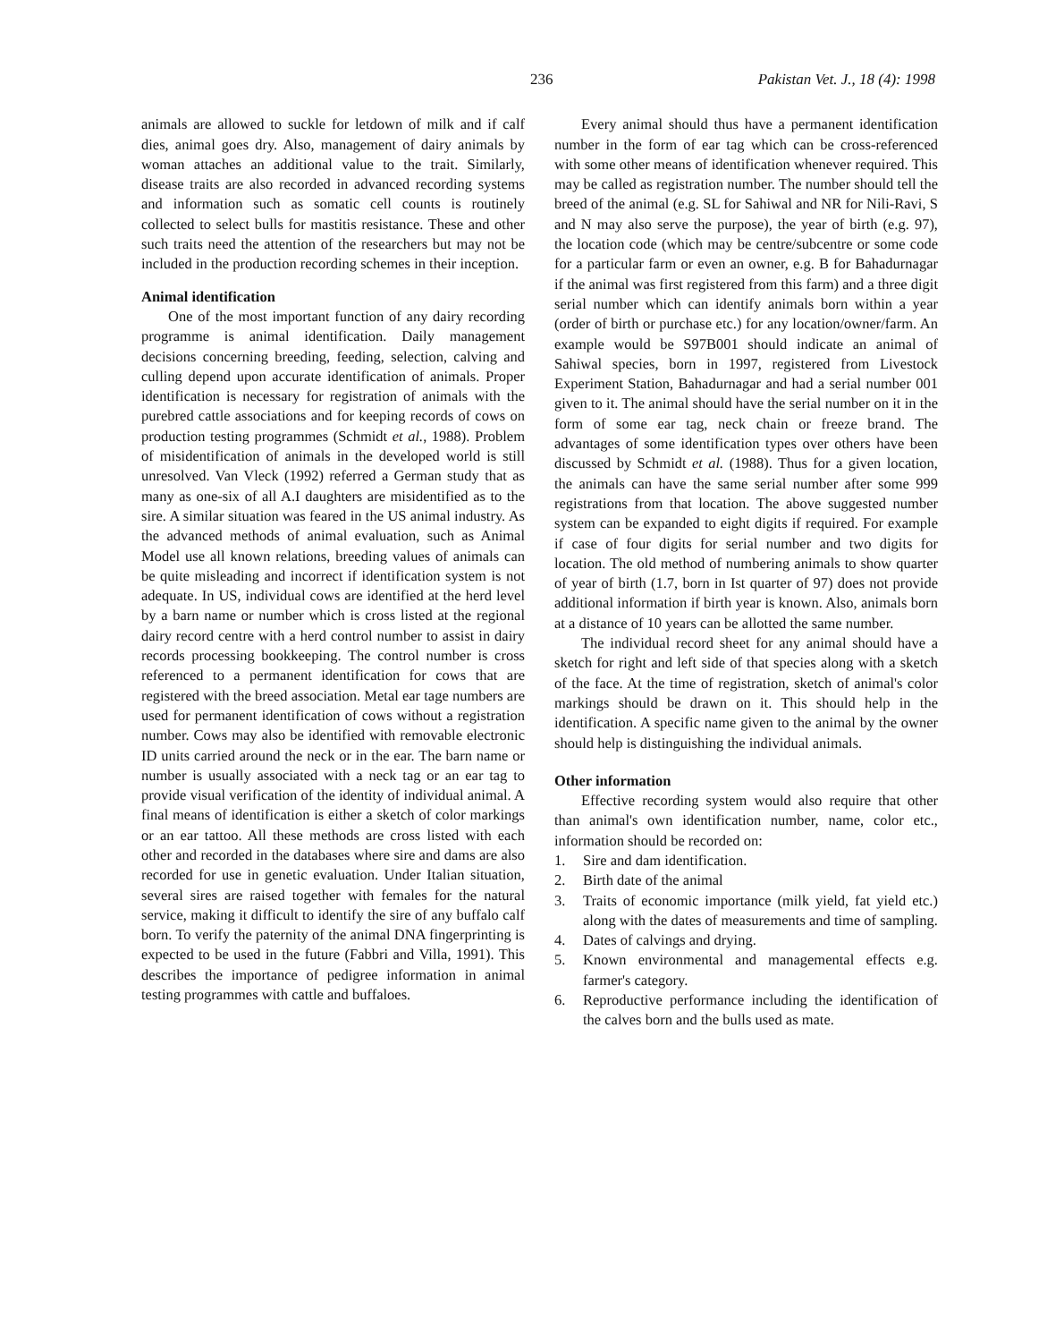236 Pakistan Vet. J., 18 (4): 1998
animals are allowed to suckle for letdown of milk and if calf dies, animal goes dry. Also, management of dairy animals by woman attaches an additional value to the trait. Similarly, disease traits are also recorded in advanced recording systems and information such as somatic cell counts is routinely collected to select bulls for mastitis resistance. These and other such traits need the attention of the researchers but may not be included in the production recording schemes in their inception.
Animal identification
One of the most important function of any dairy recording programme is animal identification. Daily management decisions concerning breeding, feeding, selection, calving and culling depend upon accurate identification of animals. Proper identification is necessary for registration of animals with the purebred cattle associations and for keeping records of cows on production testing programmes (Schmidt et al., 1988). Problem of misidentification of animals in the developed world is still unresolved. Van Vleck (1992) referred a German study that as many as one-six of all A.I daughters are misidentified as to the sire. A similar situation was feared in the US animal industry. As the advanced methods of animal evaluation, such as Animal Model use all known relations, breeding values of animals can be quite misleading and incorrect if identification system is not adequate. In US, individual cows are identified at the herd level by a barn name or number which is cross listed at the regional dairy record centre with a herd control number to assist in dairy records processing bookkeeping. The control number is cross referenced to a permanent identification for cows that are registered with the breed association. Metal ear tage numbers are used for permanent identification of cows without a registration number. Cows may also be identified with removable electronic ID units carried around the neck or in the ear. The barn name or number is usually associated with a neck tag or an ear tag to provide visual verification of the identity of individual animal. A final means of identification is either a sketch of color markings or an ear tattoo. All these methods are cross listed with each other and recorded in the databases where sire and dams are also recorded for use in genetic evaluation. Under Italian situation, several sires are raised together with females for the natural service, making it difficult to identify the sire of any buffalo calf born. To verify the paternity of the animal DNA fingerprinting is expected to be used in the future (Fabbri and Villa, 1991). This describes the importance of pedigree information in animal testing programmes with cattle and buffaloes.
Every animal should thus have a permanent identification number in the form of ear tag which can be cross-referenced with some other means of identification whenever required. This may be called as registration number. The number should tell the breed of the animal (e.g. SL for Sahiwal and NR for Nili-Ravi, S and N may also serve the purpose), the year of birth (e.g. 97), the location code (which may be centre/subcentre or some code for a particular farm or even an owner, e.g. B for Bahadurnagar if the animal was first registered from this farm) and a three digit serial number which can identify animals born within a year (order of birth or purchase etc.) for any location/owner/farm. An example would be S97B001 should indicate an animal of Sahiwal species, born in 1997, registered from Livestock Experiment Station, Bahadurnagar and had a serial number 001 given to it. The animal should have the serial number on it in the form of some ear tag, neck chain or freeze brand. The advantages of some identification types over others have been discussed by Schmidt et al. (1988). Thus for a given location, the animals can have the same serial number after some 999 registrations from that location. The above suggested number system can be expanded to eight digits if required. For example if case of four digits for serial number and two digits for location. The old method of numbering animals to show quarter of year of birth (1.7, born in Ist quarter of 97) does not provide additional information if birth year is known. Also, animals born at a distance of 10 years can be allotted the same number.
The individual record sheet for any animal should have a sketch for right and left side of that species along with a sketch of the face. At the time of registration, sketch of animal's color markings should be drawn on it. This should help in the identification. A specific name given to the animal by the owner should help is distinguishing the individual animals.
Other information
Effective recording system would also require that other than animal's own identification number, name, color etc., information should be recorded on:
1. Sire and dam identification.
2. Birth date of the animal
3. Traits of economic importance (milk yield, fat yield etc.) along with the dates of measurements and time of sampling.
4. Dates of calvings and drying.
5. Known environmental and managemental effects e.g. farmer's category.
6. Reproductive performance including the identification of the calves born and the bulls used as mate.